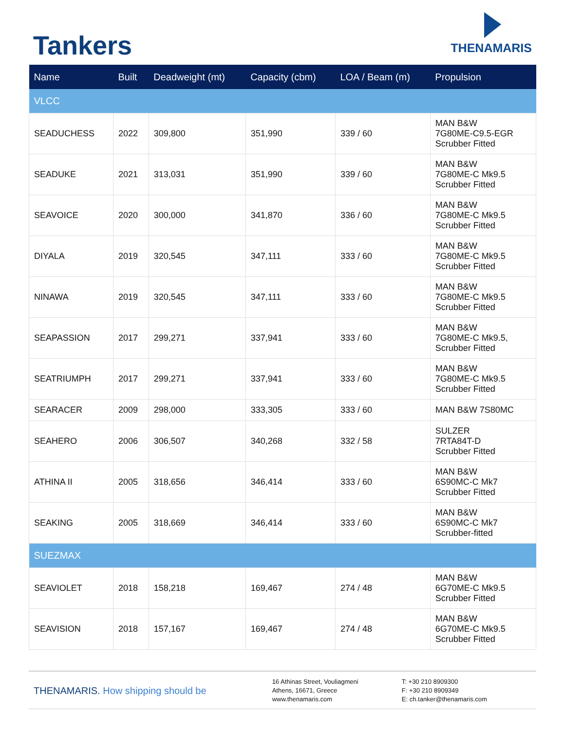Tankers
THENAMARIS
| Name | Built | Deadweight (mt) | Capacity (cbm) | LOA / Beam (m) | Propulsion |
| --- | --- | --- | --- | --- | --- |
| VLCC | | | | | |
| SEADUCHESS | 2022 | 309,800 | 351,990 | 339 / 60 | MAN B&W 7G80ME-C9.5-EGR Scrubber Fitted |
| SEADUKE | 2021 | 313,031 | 351,990 | 339 / 60 | MAN B&W 7G80ME-C Mk9.5 Scrubber Fitted |
| SEAVOICE | 2020 | 300,000 | 341,870 | 336 / 60 | MAN B&W 7G80ME-C Mk9.5 Scrubber Fitted |
| DIYALA | 2019 | 320,545 | 347,111 | 333 / 60 | MAN B&W 7G80ME-C Mk9.5 Scrubber Fitted |
| NINAWA | 2019 | 320,545 | 347,111 | 333 / 60 | MAN B&W 7G80ME-C Mk9.5 Scrubber Fitted |
| SEAPASSION | 2017 | 299,271 | 337,941 | 333 / 60 | MAN B&W 7G80ME-C Mk9.5, Scrubber Fitted |
| SEATRIUMPH | 2017 | 299,271 | 337,941 | 333 / 60 | MAN B&W 7G80ME-C Mk9.5 Scrubber Fitted |
| SEARACER | 2009 | 298,000 | 333,305 | 333 / 60 | MAN B&W 7S80MC |
| SEAHERO | 2006 | 306,507 | 340,268 | 332 / 58 | SULZER 7RTA84T-D Scrubber Fitted |
| ATHINA II | 2005 | 318,656 | 346,414 | 333 / 60 | MAN B&W 6S90MC-C Mk7 Scrubber Fitted |
| SEAKING | 2005 | 318,669 | 346,414 | 333 / 60 | MAN B&W 6S90MC-C Mk7 Scrubber-fitted |
| SUEZMAX | | | | | |
| SEAVIOLET | 2018 | 158,218 | 169,467 | 274 / 48 | MAN B&W 6G70ME-C Mk9.5 Scrubber Fitted |
| SEAVISION | 2018 | 157,167 | 169,467 | 274 / 48 | MAN B&W 6G70ME-C Mk9.5 Scrubber Fitted |
THENAMARIS. How shipping should be
16 Athinas Street, Vouliagmeni
Athens, 16671, Greece
www.thenamaris.com
T: +30 210 8909300
F: +30 210 8909349
E: ch.tanker@thenamaris.com